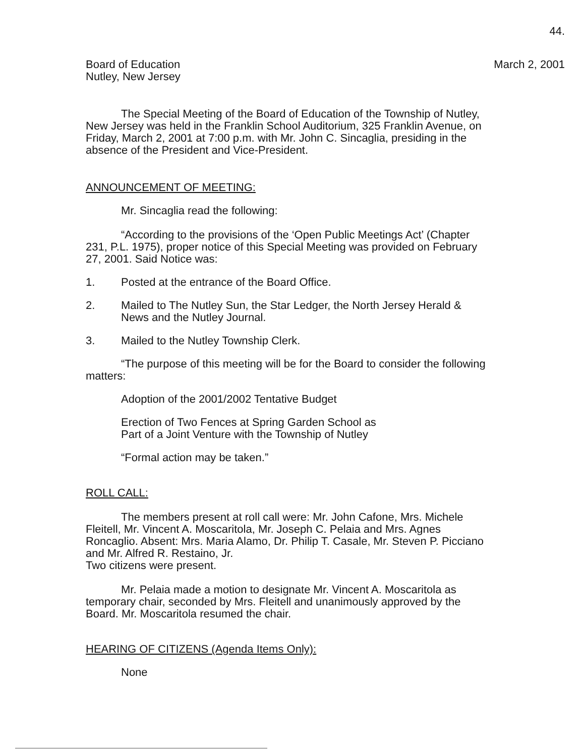44.
Board of Education
Nutley, New Jersey
March 2, 2001
The Special Meeting of the Board of Education of the Township of Nutley, New Jersey was held in the Franklin School Auditorium, 325 Franklin Avenue, on Friday, March 2, 2001 at 7:00 p.m. with Mr. John C. Sincaglia, presiding in the absence of the President and Vice-President.
ANNOUNCEMENT OF MEETING:
Mr. Sincaglia read the following:
“According to the provisions of the ‘Open Public Meetings Act’ (Chapter 231, P.L. 1975), proper notice of this Special Meeting was provided on February 27, 2001. Said Notice was:
1. Posted at the entrance of the Board Office.
2. Mailed to The Nutley Sun, the Star Ledger, the North Jersey Herald & News and the Nutley Journal.
3. Mailed to the Nutley Township Clerk.
“The purpose of this meeting will be for the Board to consider the following matters:
Adoption of the 2001/2002 Tentative Budget
Erection of Two Fences at Spring Garden School as
Part of a Joint Venture with the Township of Nutley
“Formal action may be taken.”
ROLL CALL:
The members present at roll call were: Mr. John Cafone, Mrs. Michele Fleitell, Mr. Vincent A. Moscaritola, Mr. Joseph C. Pelaia and Mrs. Agnes Roncaglio. Absent: Mrs. Maria Alamo, Dr. Philip T. Casale, Mr. Steven P. Picciano and Mr. Alfred R. Restaino, Jr.
Two citizens were present.
Mr. Pelaia made a motion to designate Mr. Vincent A. Moscaritola as temporary chair, seconded by Mrs. Fleitell and unanimously approved by the Board. Mr. Moscaritola resumed the chair.
HEARING OF CITIZENS (Agenda Items Only):
None